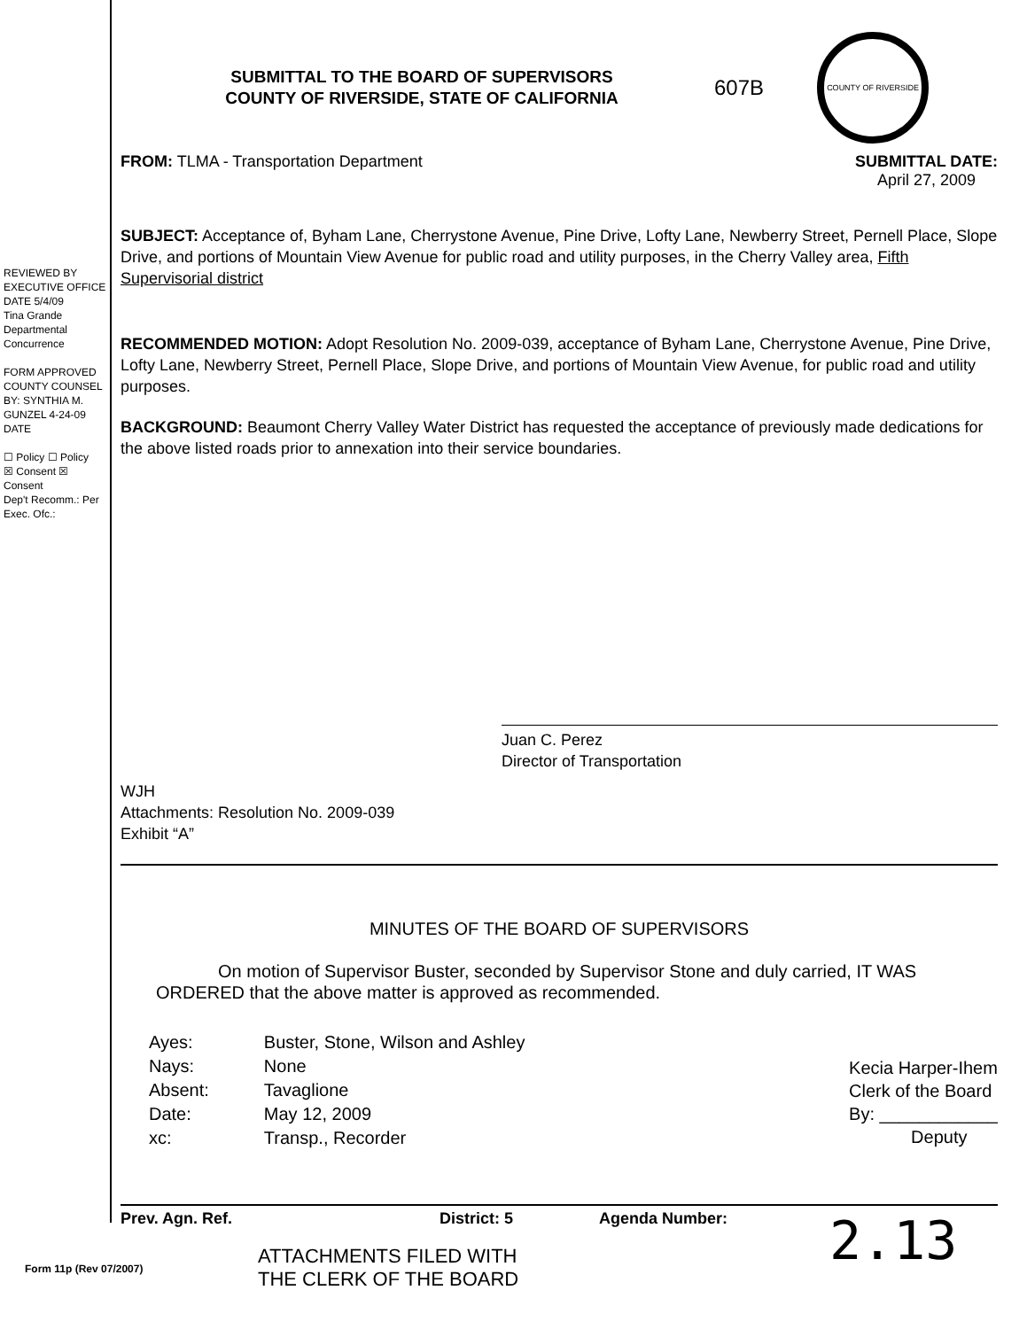REVIEWED BY EXECUTIVE OFFICE
DATE 5/4/09
Tina Grande
Departmental Concurrence
FORM APPROVED COUNTY COUNSEL
BY: SYNTHIA M. GUNZEL 4-24-09
DATE
☐ Policy ☐ Policy
☒ Consent ☒ Consent
Dep't Recomm.: Per Exec. Ofc.:
SUBMITTAL TO THE BOARD OF SUPERVISORS
COUNTY OF RIVERSIDE, STATE OF CALIFORNIA
607B
COUNTY OF RIVERSIDE
FROM: TLMA - Transportation Department
SUBMITTAL DATE:
April 27, 2009
SUBJECT: Acceptance of, Byham Lane, Cherrystone Avenue, Pine Drive, Lofty Lane, Newberry Street, Pernell Place, Slope Drive, and portions of Mountain View Avenue for public road and utility purposes, in the Cherry Valley area, Fifth Supervisorial district
RECOMMENDED MOTION: Adopt Resolution No. 2009-039, acceptance of Byham Lane, Cherrystone Avenue, Pine Drive, Lofty Lane, Newberry Street, Pernell Place, Slope Drive, and portions of Mountain View Avenue, for public road and utility purposes.
BACKGROUND: Beaumont Cherry Valley Water District has requested the acceptance of previously made dedications for the above listed roads prior to annexation into their service boundaries.
Juan C. Perez
Director of Transportation
WJH
Attachments: Resolution No. 2009-039
Exhibit “A”
MINUTES OF THE BOARD OF SUPERVISORS
On motion of Supervisor Buster, seconded by Supervisor Stone and duly carried, IT WAS ORDERED that the above matter is approved as recommended.
| Ayes: | Buster, Stone, Wilson and Ashley |
| Nays: | None |
| Absent: | Tavaglione |
| Date: | May 12, 2009 |
| xc: | Transp., Recorder |
Kecia Harper-Ihem
Clerk of the Board
By: ____________
Deputy
Prev. Agn. Ref. District: 5 Agenda Number:
2.13
ATTACHMENTS FILED WITH
THE CLERK OF THE BOARD
Form 11p (Rev 07/2007)